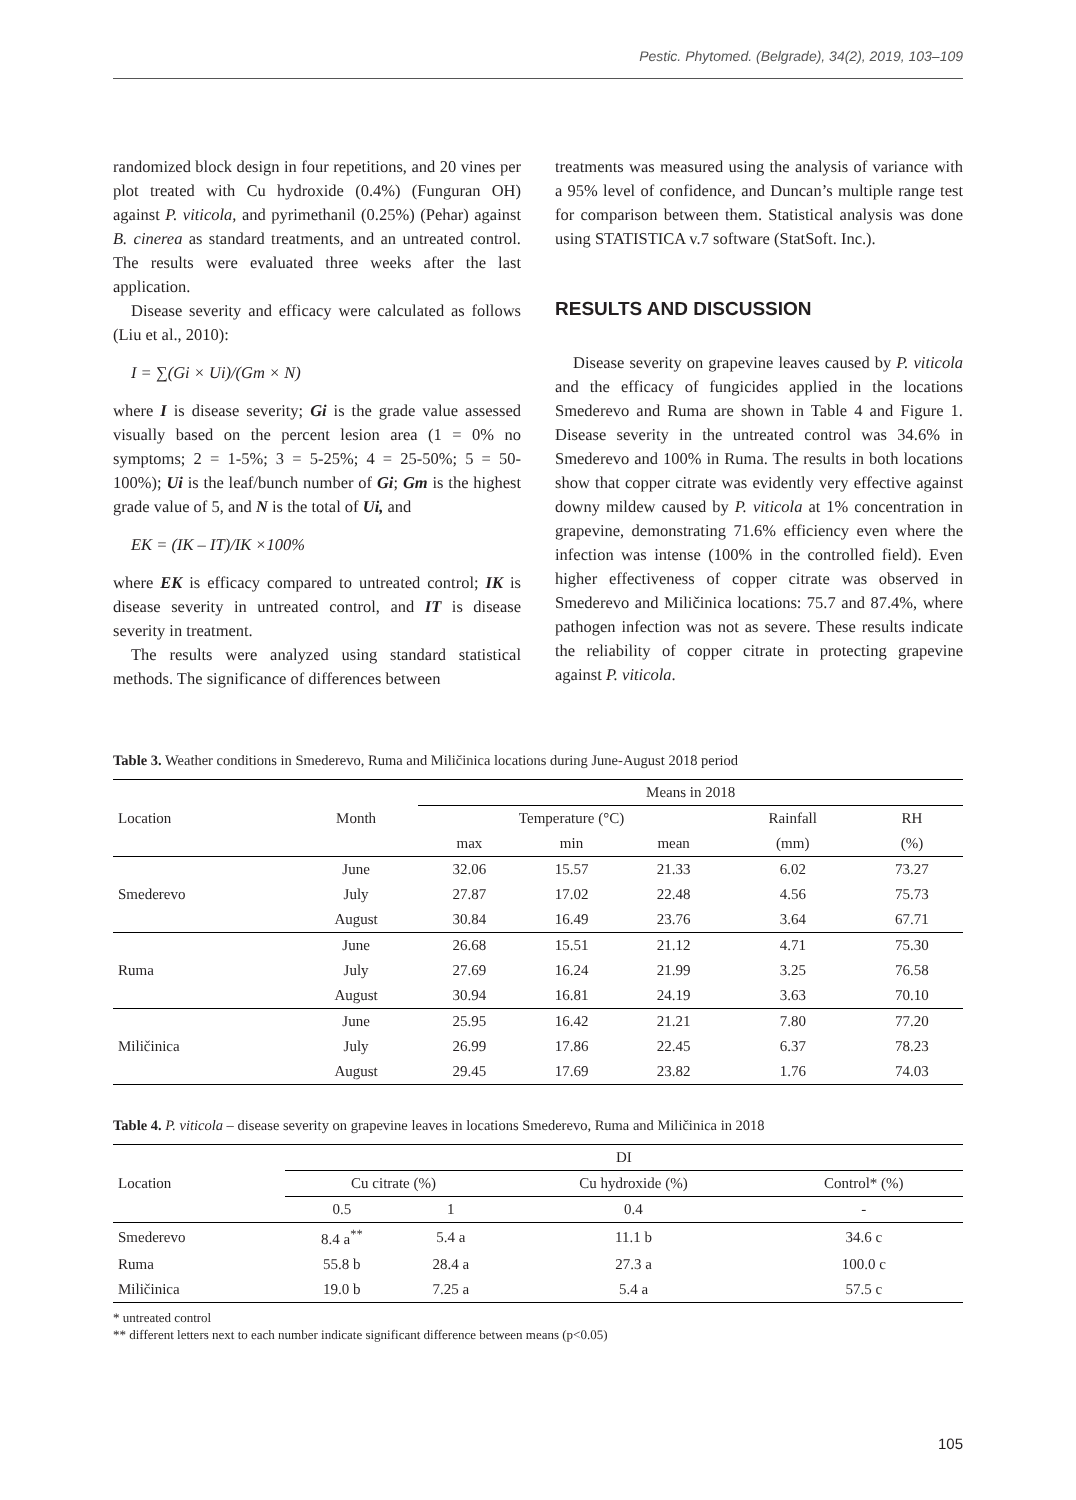Pestic. Phytomed. (Belgrade), 34(2), 2019, 103–109
randomized block design in four repetitions, and 20 vines per plot treated with Cu hydroxide (0.4%) (Funguran OH) against P. viticola, and pyrimethanil (0.25%) (Pehar) against B. cinerea as standard treatments, and an untreated control. The results were evaluated three weeks after the last application.
Disease severity and efficacy were calculated as follows (Liu et al., 2010):
I = ∑(Gi × Ui)/(Gm × N)
where I is disease severity; Gi is the grade value assessed visually based on the percent lesion area (1 = 0% no symptoms; 2 = 1-5%; 3 = 5-25%; 4 = 25-50%; 5 = 50-100%); Ui is the leaf/bunch number of Gi; Gm is the highest grade value of 5, and N is the total of Ui, and
EK = (IK – IT)/IK ×100%
where EK is efficacy compared to untreated control; IK is disease severity in untreated control, and IT is disease severity in treatment.
The results were analyzed using standard statistical methods. The significance of differences between
treatments was measured using the analysis of variance with a 95% level of confidence, and Duncan’s multiple range test for comparison between them. Statistical analysis was done using STATISTICA v.7 software (StatSoft. Inc.).
RESULTS AND DISCUSSION
Disease severity on grapevine leaves caused by P. viticola and the efficacy of fungicides applied in the locations Smederevo and Ruma are shown in Table 4 and Figure 1. Disease severity in the untreated control was 34.6% in Smederevo and 100% in Ruma. The results in both locations show that copper citrate was evidently very effective against downy mildew caused by P. viticola at 1% concentration in grapevine, demonstrating 71.6% efficiency even where the infection was intense (100% in the controlled field). Even higher effectiveness of copper citrate was observed in Smederevo and Miličinica locations: 75.7 and 87.4%, where pathogen infection was not as severe. These results indicate the reliability of copper citrate in protecting grapevine against P. viticola.
Table 3. Weather conditions in Smederevo, Ruma and Miličinica locations during June-August 2018 period
| Location | Month | Means in 2018 | | | | |
| --- | --- | --- | --- | --- | --- | --- |
| | | Temperature (°C) | | | Rainfall | RH |
| | | max | min | mean | (mm) | (%) |
| Smederevo | June | 32.06 | 15.57 | 21.33 | 6.02 | 73.27 |
| | July | 27.87 | 17.02 | 22.48 | 4.56 | 75.73 |
| | August | 30.84 | 16.49 | 23.76 | 3.64 | 67.71 |
| Ruma | June | 26.68 | 15.51 | 21.12 | 4.71 | 75.30 |
| | July | 27.69 | 16.24 | 21.99 | 3.25 | 76.58 |
| | August | 30.94 | 16.81 | 24.19 | 3.63 | 70.10 |
| Miličinica | June | 25.95 | 16.42 | 21.21 | 7.80 | 77.20 |
| | July | 26.99 | 17.86 | 22.45 | 6.37 | 78.23 |
| | August | 29.45 | 17.69 | 23.82 | 1.76 | 74.03 |
Table 4. P. viticola – disease severity on grapevine leaves in locations Smederevo, Ruma and Miličinica in 2018
| Location | DI | | | |
| --- | --- | --- | --- | --- |
| | Cu citrate (%) | | Cu hydroxide (%) | Control* (%) |
| | 0.5 | 1 | 0.4 | - |
| Smederevo | 8.4 a<sup>**</sup> | 5.4 a | 11.1 b | 34.6 c |
| Ruma | 55.8 b | 28.4 a | 27.3 a | 100.0 c |
| Miličinica | 19.0 b | 7.25 a | 5.4 a | 57.5 c |
* untreated control
** different letters next to each number indicate significant difference between means (p<0.05)
105